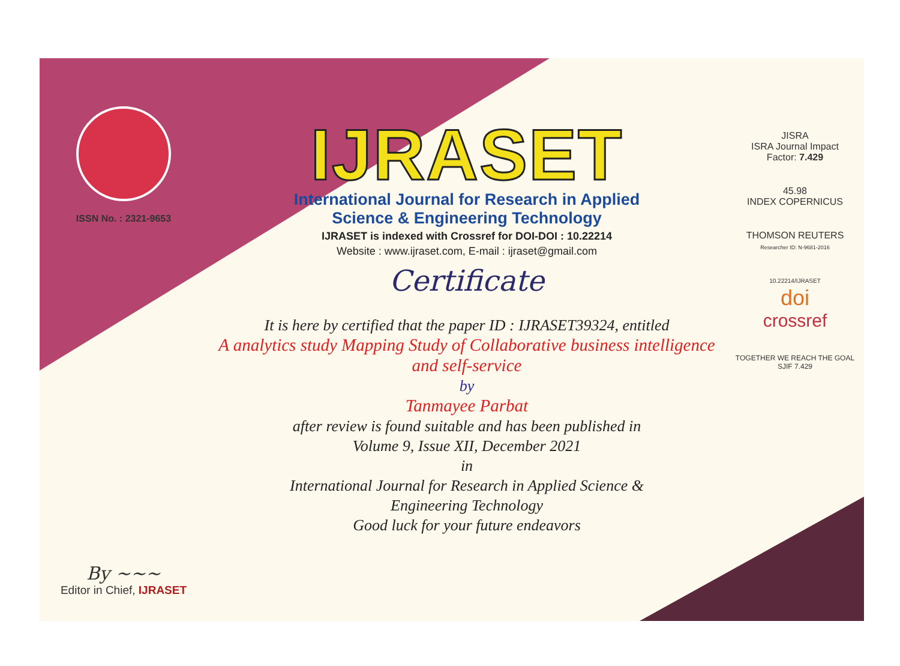ISSN No. : 2321-9653
By ~~~
Editor in Chief, IJRASET
IJRASET
International Journal for Research in Applied
Science & Engineering Technology
IJRASET is indexed with Crossref for DOI-DOI : 10.22214
Website : www.ijraset.com, E-mail : ijraset@gmail.com
Certificate
It is here by certified that the paper ID : IJRASET39324, entitled
A analytics study Mapping Study of Collaborative business intelligence
and self-service
by
Tanmayee Parbat
after review is found suitable and has been published in
Volume 9, Issue XII, December 2021
in
International Journal for Research in Applied Science &
Engineering Technology
Good luck for your future endeavors
JISRA
ISRA Journal Impact
Factor: 7.429
45.98
INDEX COPERNICUS
THOMSON REUTERS
Researcher ID: N-9681-2016
10.22214/IJRASET
doi
crossref
TOGETHER WE REACH THE GOAL
SJIF 7.429